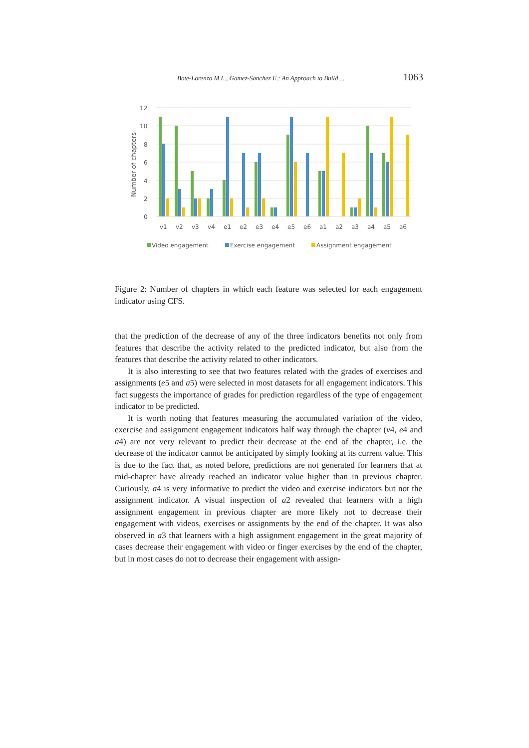Bote-Lorenzo M.L., Gomez-Sanchez E.: An Approach to Build ... 1063
12
10
8
6
4
2
0
Number of chapters
v1
v2
v3
v4
e1
e2
e3
e4
e5
e6
a1
a2
a3
a4
a5
a6
Video engagement
Exercise engagement
Assignment engagement
Figure 2: Number of chapters in which each feature was selected for each engagement indicator using CFS.
that the prediction of the decrease of any of the three indicators benefits not only from features that describe the activity related to the predicted indicator, but also from the features that describe the activity related to other indicators.
It is also interesting to see that two features related with the grades of exercises and assignments (e5 and a5) were selected in most datasets for all engagement indicators. This fact suggests the importance of grades for prediction regardless of the type of engagement indicator to be predicted.
It is worth noting that features measuring the accumulated variation of the video, exercise and assignment engagement indicators half way through the chapter (v4, e4 and a4) are not very relevant to predict their decrease at the end of the chapter, i.e. the decrease of the indicator cannot be anticipated by simply looking at its current value. This is due to the fact that, as noted before, predictions are not generated for learners that at mid-chapter have already reached an indicator value higher than in previous chapter. Curiously, a4 is very informative to predict the video and exercise indicators but not the assignment indicator. A visual inspection of a2 revealed that learners with a high assignment engagement in previous chapter are more likely not to decrease their engagement with videos, exercises or assignments by the end of the chapter. It was also observed in a3 that learners with a high assignment engagement in the great majority of cases decrease their engagement with video or finger exercises by the end of the chapter, but in most cases do not to decrease their engagement with assign-